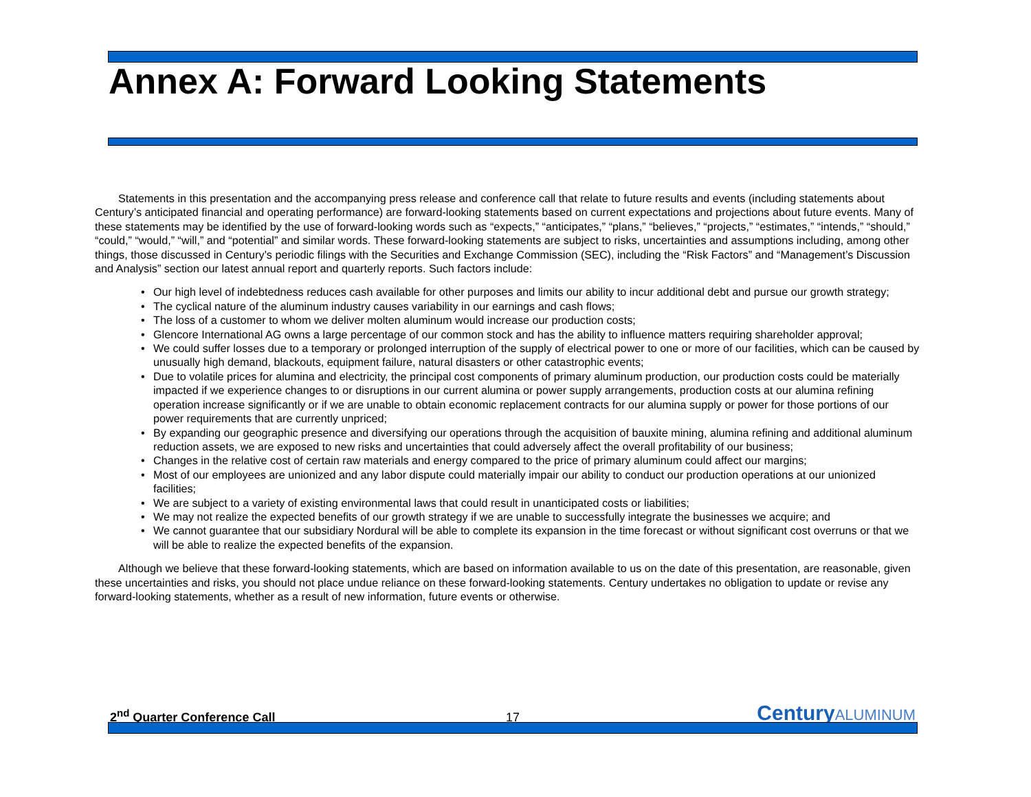Annex A: Forward Looking Statements
Statements in this presentation and the accompanying press release and conference call that relate to future results and events (including statements about Century’s anticipated financial and operating performance) are forward-looking statements based on current expectations and projections about future events. Many of these statements may be identified by the use of forward-looking words such as “expects,” “anticipates,” “plans,” “believes,” “projects,” “estimates,” “intends,” “should,” “could,” “would,” “will,” and “potential” and similar words. These forward-looking statements are subject to risks, uncertainties and assumptions including, among other things, those discussed in Century’s periodic filings with the Securities and Exchange Commission (SEC), including the “Risk Factors” and “Management’s Discussion and Analysis” section our latest annual report and quarterly reports. Such factors include:
• Our high level of indebtedness reduces cash available for other purposes and limits our ability to incur additional debt and pursue our growth strategy;
• The cyclical nature of the aluminum industry causes variability in our earnings and cash flows;
• The loss of a customer to whom we deliver molten aluminum would increase our production costs;
• Glencore International AG owns a large percentage of our common stock and has the ability to influence matters requiring shareholder approval;
• We could suffer losses due to a temporary or prolonged interruption of the supply of electrical power to one or more of our facilities, which can be caused by unusually high demand, blackouts, equipment failure, natural disasters or other catastrophic events;
• Due to volatile prices for alumina and electricity, the principal cost components of primary aluminum production, our production costs could be materially impacted if we experience changes to or disruptions in our current alumina or power supply arrangements, production costs at our alumina refining operation increase significantly or if we are unable to obtain economic replacement contracts for our alumina supply or power for those portions of our power requirements that are currently unpriced;
• By expanding our geographic presence and diversifying our operations through the acquisition of bauxite mining, alumina refining and additional aluminum reduction assets, we are exposed to new risks and uncertainties that could adversely affect the overall profitability of our business;
• Changes in the relative cost of certain raw materials and energy compared to the price of primary aluminum could affect our margins;
• Most of our employees are unionized and any labor dispute could materially impair our ability to conduct our production operations at our unionized facilities;
• We are subject to a variety of existing environmental laws that could result in unanticipated costs or liabilities;
• We may not realize the expected benefits of our growth strategy if we are unable to successfully integrate the businesses we acquire; and
• We cannot guarantee that our subsidiary Nordural will be able to complete its expansion in the time forecast or without significant cost overruns or that we will be able to realize the expected benefits of the expansion.
Although we believe that these forward-looking statements, which are based on information available to us on the date of this presentation, are reasonable, given these uncertainties and risks, you should not place undue reliance on these forward-looking statements. Century undertakes no obligation to update or revise any forward-looking statements, whether as a result of new information, future events or otherwise.
2<sup>nd</sup> Quarter Conference Call
17
CenturyALUMINUM